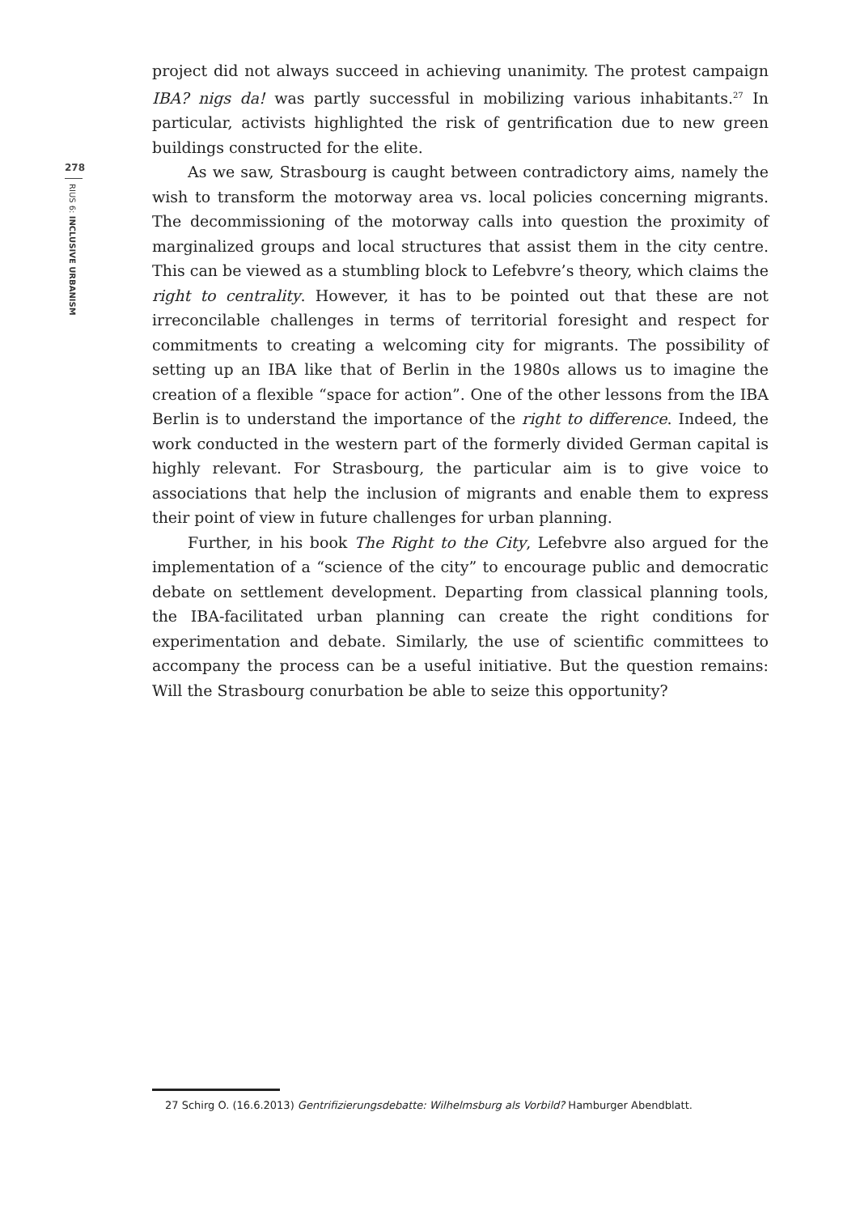278
RIUS 6: INCLUSIVE URBANISM
project did not always succeed in achieving unanimity. The protest campaign IBA? nigs da! was partly successful in mobilizing various inhabitants.<sup>27</sup> In particular, activists highlighted the risk of gentrification due to new green buildings constructed for the elite.
As we saw, Strasbourg is caught between contradictory aims, namely the wish to transform the motorway area vs. local policies concerning migrants. The decommissioning of the motorway calls into question the proximity of marginalized groups and local structures that assist them in the city centre. This can be viewed as a stumbling block to Lefebvre’s theory, which claims the right to centrality. However, it has to be pointed out that these are not irreconcilable challenges in terms of territorial foresight and respect for commitments to creating a welcoming city for migrants. The possibility of setting up an IBA like that of Berlin in the 1980s allows us to imagine the creation of a flexible “space for action”. One of the other lessons from the IBA Berlin is to understand the importance of the right to difference. Indeed, the work conducted in the western part of the formerly divided German capital is highly relevant. For Strasbourg, the particular aim is to give voice to associations that help the inclusion of migrants and enable them to express their point of view in future challenges for urban planning.
Further, in his book The Right to the City, Lefebvre also argued for the implementation of a “science of the city” to encourage public and democratic debate on settlement development. Departing from classical planning tools, the IBA-facilitated urban planning can create the right conditions for experimentation and debate. Similarly, the use of scientific committees to accompany the process can be a useful initiative. But the question remains: Will the Strasbourg conurbation be able to seize this opportunity?
27 Schirg O. (16.6.2013) Gentrifizierungsdebatte: Wilhelmsburg als Vorbild? Hamburger Abendblatt.